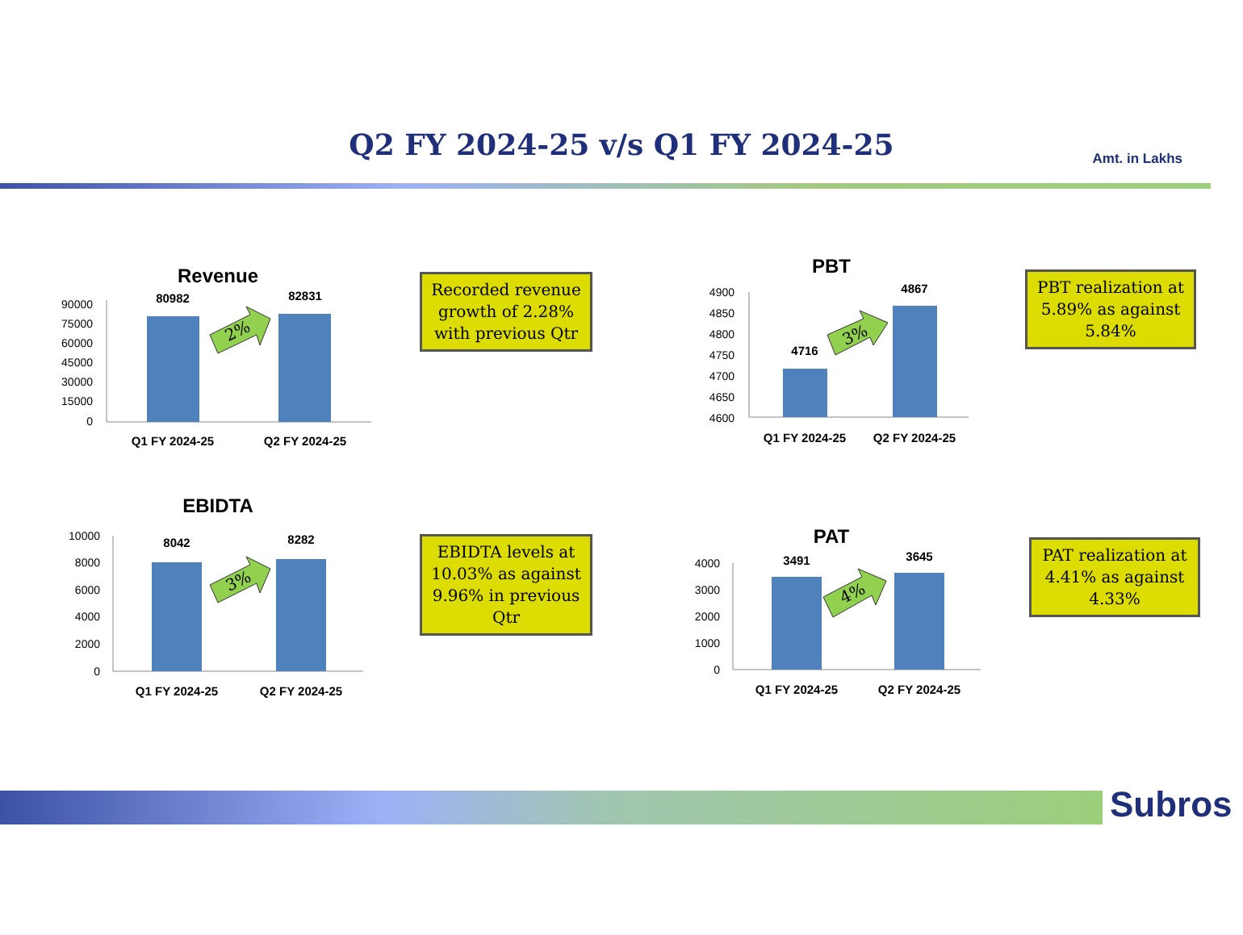Q2 FY 2024-25 v/s Q1 FY 2024-25 Amt. in Lakhs
Revenue
90000
75000
60000
45000
30000
15000
0
80982
82831
Q1 FY 2024-25
Q2 FY 2024-25
2%
Recorded revenue growth of 2.28% with previous Qtr
PBT
4900
4850
4800
4750
4700
4650
4600
4716
4867
Q1 FY 2024-25
Q2 FY 2024-25
3%
PBT realization at 5.89% as against 5.84%
EBIDTA
10000
8000
6000
4000
2000
0
8042
8282
Q1 FY 2024-25
Q2 FY 2024-25
3%
EBIDTA levels at 10.03% as against 9.96% in previous Qtr
PAT
4000
3000
2000
1000
0
3491
3645
Q1 FY 2024-25
Q2 FY 2024-25
4%
PAT realization at 4.41% as against 4.33%
Subros